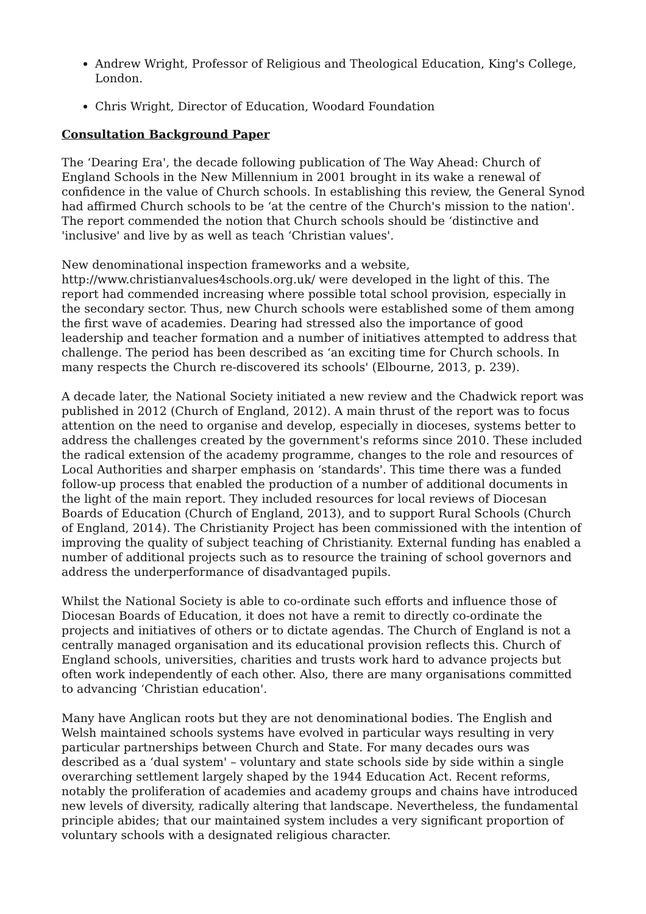Andrew Wright, Professor of Religious and Theological Education, King's College, London.
Chris Wright, Director of Education, Woodard Foundation
Consultation Background Paper
The ‘Dearing Era', the decade following publication of The Way Ahead: Church of England Schools in the New Millennium in 2001 brought in its wake a renewal of confidence in the value of Church schools. In establishing this review, the General Synod had affirmed Church schools to be ‘at the centre of the Church's mission to the nation'. The report commended the notion that Church schools should be ‘distinctive and 'inclusive' and live by as well as teach ‘Christian values'.
New denominational inspection frameworks and a website, http://www.christianvalues4schools.org.uk/ were developed in the light of this. The report had commended increasing where possible total school provision, especially in the secondary sector. Thus, new Church schools were established some of them among the first wave of academies. Dearing had stressed also the importance of good leadership and teacher formation and a number of initiatives attempted to address that challenge. The period has been described as ‘an exciting time for Church schools. In many respects the Church re-discovered its schools' (Elbourne, 2013, p. 239).
A decade later, the National Society initiated a new review and the Chadwick report was published in 2012 (Church of England, 2012). A main thrust of the report was to focus attention on the need to organise and develop, especially in dioceses, systems better to address the challenges created by the government's reforms since 2010. These included the radical extension of the academy programme, changes to the role and resources of Local Authorities and sharper emphasis on ‘standards'. This time there was a funded follow-up process that enabled the production of a number of additional documents in the light of the main report. They included resources for local reviews of Diocesan Boards of Education (Church of England, 2013), and to support Rural Schools (Church of England, 2014). The Christianity Project has been commissioned with the intention of improving the quality of subject teaching of Christianity. External funding has enabled a number of additional projects such as to resource the training of school governors and address the underperformance of disadvantaged pupils.
Whilst the National Society is able to co-ordinate such efforts and influence those of Diocesan Boards of Education, it does not have a remit to directly co-ordinate the projects and initiatives of others or to dictate agendas. The Church of England is not a centrally managed organisation and its educational provision reflects this. Church of England schools, universities, charities and trusts work hard to advance projects but often work independently of each other. Also, there are many organisations committed to advancing ‘Christian education'.
Many have Anglican roots but they are not denominational bodies. The English and Welsh maintained schools systems have evolved in particular ways resulting in very particular partnerships between Church and State. For many decades ours was described as a ‘dual system' – voluntary and state schools side by side within a single overarching settlement largely shaped by the 1944 Education Act. Recent reforms, notably the proliferation of academies and academy groups and chains have introduced new levels of diversity, radically altering that landscape. Nevertheless, the fundamental principle abides; that our maintained system includes a very significant proportion of voluntary schools with a designated religious character.